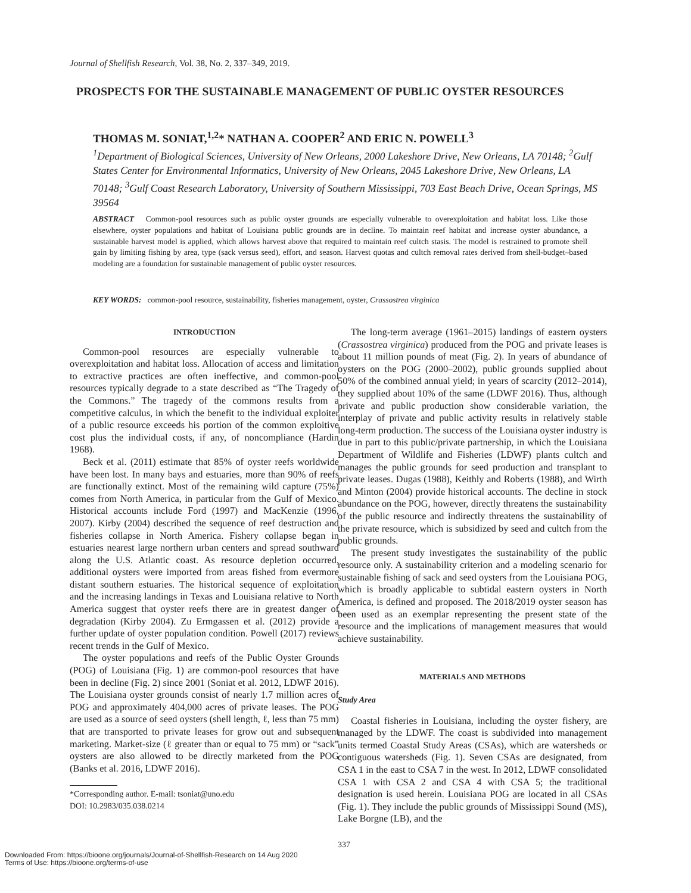Journal of Shellfish Research, Vol. 38, No. 2, 337–349, 2019.
PROSPECTS FOR THE SUSTAINABLE MANAGEMENT OF PUBLIC OYSTER RESOURCES
THOMAS M. SONIAT,<sup>1,2</sup>* NATHAN A. COOPER<sup>2</sup> AND ERIC N. POWELL<sup>3</sup>
<sup>1</sup> Department of Biological Sciences, University of New Orleans, 2000 Lakeshore Drive, New Orleans, LA 70148; <sup>2</sup>Gulf States Center for Environmental Informatics, University of New Orleans, 2045 Lakeshore Drive, New Orleans, LA 70148; <sup>3</sup>Gulf Coast Research Laboratory, University of Southern Mississippi, 703 East Beach Drive, Ocean Springs, MS 39564
ABSTRACT Common-pool resources such as public oyster grounds are especially vulnerable to overexploitation and habitat loss. Like those elsewhere, oyster populations and habitat of Louisiana public grounds are in decline. To maintain reef habitat and increase oyster abundance, a sustainable harvest model is applied, which allows harvest above that required to maintain reef cultch stasis. The model is restrained to promote shell gain by limiting fishing by area, type (sack versus seed), effort, and season. Harvest quotas and cultch removal rates derived from shell-budget–based modeling are a foundation for sustainable management of public oyster resources.
KEY WORDS: common-pool resource, sustainability, fisheries management, oyster, Crassostrea virginica
INTRODUCTION
Common-pool resources are especially vulnerable to overexploitation and habitat loss. Allocation of access and limitation to extractive practices are often ineffective, and common-pool resources typically degrade to a state described as “The Tragedy of the Commons.” The tragedy of the commons results from a competitive calculus, in which the benefit to the individual exploiter of a public resource exceeds his portion of the common exploitive cost plus the individual costs, if any, of noncompliance (Hardin 1968).
Beck et al. (2011) estimate that 85% of oyster reefs worldwide have been lost. In many bays and estuaries, more than 90% of reefs are functionally extinct. Most of the remaining wild capture (75%) comes from North America, in particular from the Gulf of Mexico. Historical accounts include Ford (1997) and MacKenzie (1996, 2007). Kirby (2004) described the sequence of reef destruction and fisheries collapse in North America. Fishery collapse began in estuaries nearest large northern urban centers and spread southward along the U.S. Atlantic coast. As resource depletion occurred, additional oysters were imported from areas fished from evermore distant southern estuaries. The historical sequence of exploitation and the increasing landings in Texas and Louisiana relative to North America suggest that oyster reefs there are in greatest danger of degradation (Kirby 2004). Zu Ermgassen et al. (2012) provide a further update of oyster population condition. Powell (2017) reviews recent trends in the Gulf of Mexico.
The oyster populations and reefs of the Public Oyster Grounds (POG) of Louisiana (Fig. 1) are common-pool resources that have been in decline (Fig. 2) since 2001 (Soniat et al. 2012, LDWF 2016). The Louisiana oyster grounds consist of nearly 1.7 million acres of POG and approximately 404,000 acres of private leases. The POG are used as a source of seed oysters (shell length, ℓ, less than 75 mm) that are transported to private leases for grow out and subsequent marketing. Market-size (ℓ greater than or equal to 75 mm) or “sack” oysters are also allowed to be directly marketed from the POG (Banks et al. 2016, LDWF 2016).
*Corresponding author. E-mail: tsoniat@uno.edu
DOI: 10.2983/035.038.0214
The long-term average (1961–2015) landings of eastern oysters (Crassostrea virginica) produced from the POG and private leases is about 11 million pounds of meat (Fig. 2). In years of abundance of oysters on the POG (2000–2002), public grounds supplied about 50% of the combined annual yield; in years of scarcity (2012–2014), they supplied about 10% of the same (LDWF 2016). Thus, although private and public production show considerable variation, the interplay of private and public activity results in relatively stable long-term production. The success of the Louisiana oyster industry is due in part to this public/private partnership, in which the Louisiana Department of Wildlife and Fisheries (LDWF) plants cultch and manages the public grounds for seed production and transplant to private leases. Dugas (1988), Keithly and Roberts (1988), and Wirth and Minton (2004) provide historical accounts. The decline in stock abundance on the POG, however, directly threatens the sustainability of the public resource and indirectly threatens the sustainability of the private resource, which is subsidized by seed and cultch from the public grounds.
The present study investigates the sustainability of the public resource only. A sustainability criterion and a modeling scenario for sustainable fishing of sack and seed oysters from the Louisiana POG, which is broadly applicable to subtidal eastern oysters in North America, is defined and proposed. The 2018/2019 oyster season has been used as an exemplar representing the present state of the resource and the implications of management measures that would achieve sustainability.
MATERIALS AND METHODS
Study Area
Coastal fisheries in Louisiana, including the oyster fishery, are managed by the LDWF. The coast is subdivided into management units termed Coastal Study Areas (CSAs), which are watersheds or contiguous watersheds (Fig. 1). Seven CSAs are designated, from CSA 1 in the east to CSA 7 in the west. In 2012, LDWF consolidated CSA 1 with CSA 2 and CSA 4 with CSA 5; the traditional designation is used herein. Louisiana POG are located in all CSAs (Fig. 1). They include the public grounds of Mississippi Sound (MS), Lake Borgne (LB), and the
337
Downloaded From: https://bioone.org/journals/Journal-of-Shellfish-Research on 14 Aug 2020
Terms of Use: https://bioone.org/terms-of-use